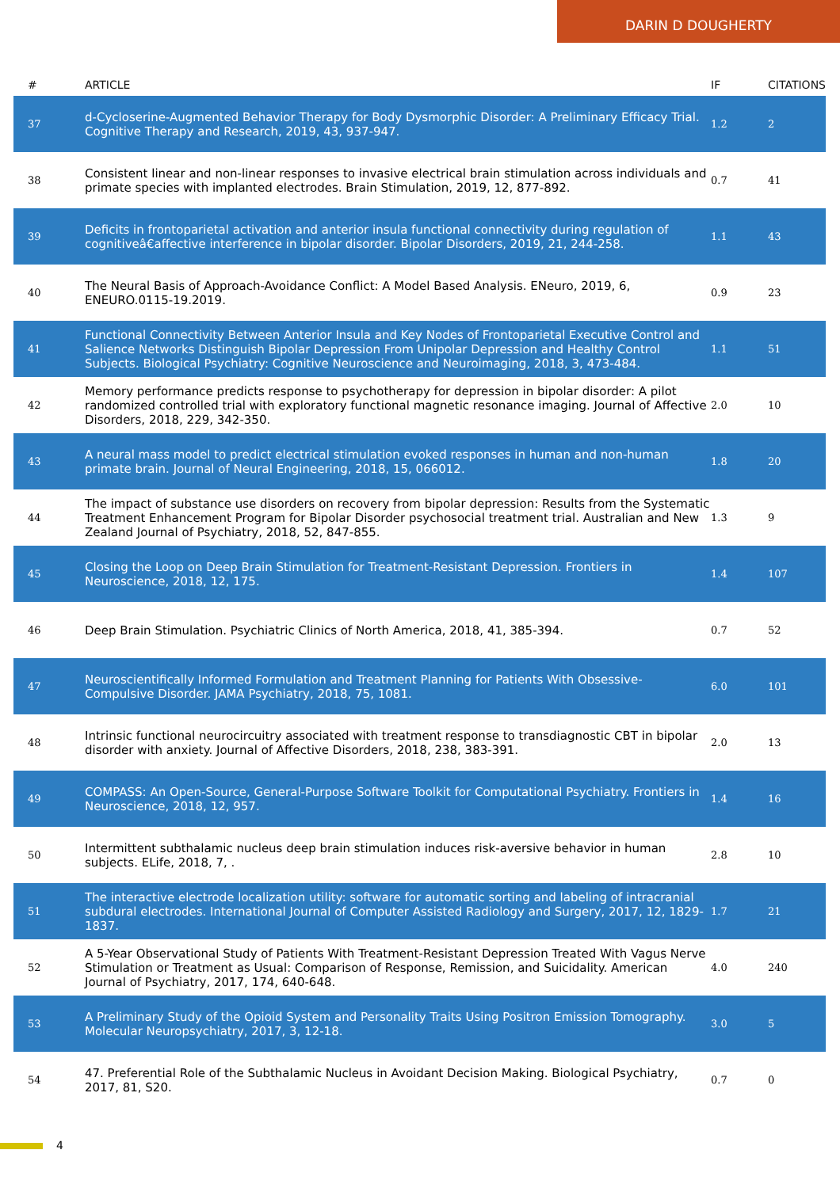DARIN D DOUGHERTY
| # | ARTICLE | IF | CITATIONS |
| --- | --- | --- | --- |
| 37 | d-Cycloserine-Augmented Behavior Therapy for Body Dysmorphic Disorder: A Preliminary Efficacy Trial. Cognitive Therapy and Research, 2019, 43, 937-947. | 1.2 | 2 |
| 38 | Consistent linear and non-linear responses to invasive electrical brain stimulation across individuals and primate species with implanted electrodes. Brain Stimulation, 2019, 12, 877-892. | 0.7 | 41 |
| 39 | Deficits in frontoparietal activation and anterior insula functional connectivity during regulation of cognitiveâ€affective interference in bipolar disorder. Bipolar Disorders, 2019, 21, 244-258. | 1.1 | 43 |
| 40 | The Neural Basis of Approach-Avoidance Conflict: A Model Based Analysis. ENeuro, 2019, 6, ENEURO.0115-19.2019. | 0.9 | 23 |
| 41 | Functional Connectivity Between Anterior Insula and Key Nodes of Frontoparietal Executive Control and Salience Networks Distinguish Bipolar Depression From Unipolar Depression and Healthy Control Subjects. Biological Psychiatry: Cognitive Neuroscience and Neuroimaging, 2018, 3, 473-484. | 1.1 | 51 |
| 42 | Memory performance predicts response to psychotherapy for depression in bipolar disorder: A pilot randomized controlled trial with exploratory functional magnetic resonance imaging. Journal of Affective Disorders, 2018, 229, 342-350. | 2.0 | 10 |
| 43 | A neural mass model to predict electrical stimulation evoked responses in human and non-human primate brain. Journal of Neural Engineering, 2018, 15, 066012. | 1.8 | 20 |
| 44 | The impact of substance use disorders on recovery from bipolar depression: Results from the Systematic Treatment Enhancement Program for Bipolar Disorder psychosocial treatment trial. Australian and New Zealand Journal of Psychiatry, 2018, 52, 847-855. | 1.3 | 9 |
| 45 | Closing the Loop on Deep Brain Stimulation for Treatment-Resistant Depression. Frontiers in Neuroscience, 2018, 12, 175. | 1.4 | 107 |
| 46 | Deep Brain Stimulation. Psychiatric Clinics of North America, 2018, 41, 385-394. | 0.7 | 52 |
| 47 | Neuroscientifically Informed Formulation and Treatment Planning for Patients With Obsessive-Compulsive Disorder. JAMA Psychiatry, 2018, 75, 1081. | 6.0 | 101 |
| 48 | Intrinsic functional neurocircuitry associated with treatment response to transdiagnostic CBT in bipolar disorder with anxiety. Journal of Affective Disorders, 2018, 238, 383-391. | 2.0 | 13 |
| 49 | COMPASS: An Open-Source, General-Purpose Software Toolkit for Computational Psychiatry. Frontiers in Neuroscience, 2018, 12, 957. | 1.4 | 16 |
| 50 | Intermittent subthalamic nucleus deep brain stimulation induces risk-aversive behavior in human subjects. ELife, 2018, 7, . | 2.8 | 10 |
| 51 | The interactive electrode localization utility: software for automatic sorting and labeling of intracranial subdural electrodes. International Journal of Computer Assisted Radiology and Surgery, 2017, 12, 1829-1837. | 1.7 | 21 |
| 52 | A 5-Year Observational Study of Patients With Treatment-Resistant Depression Treated With Vagus Nerve Stimulation or Treatment as Usual: Comparison of Response, Remission, and Suicidality. American Journal of Psychiatry, 2017, 174, 640-648. | 4.0 | 240 |
| 53 | A Preliminary Study of the Opioid System and Personality Traits Using Positron Emission Tomography. Molecular Neuropsychiatry, 2017, 3, 12-18. | 3.0 | 5 |
| 54 | 47. Preferential Role of the Subthalamic Nucleus in Avoidant Decision Making. Biological Psychiatry, 2017, 81, S20. | 0.7 | 0 |
4